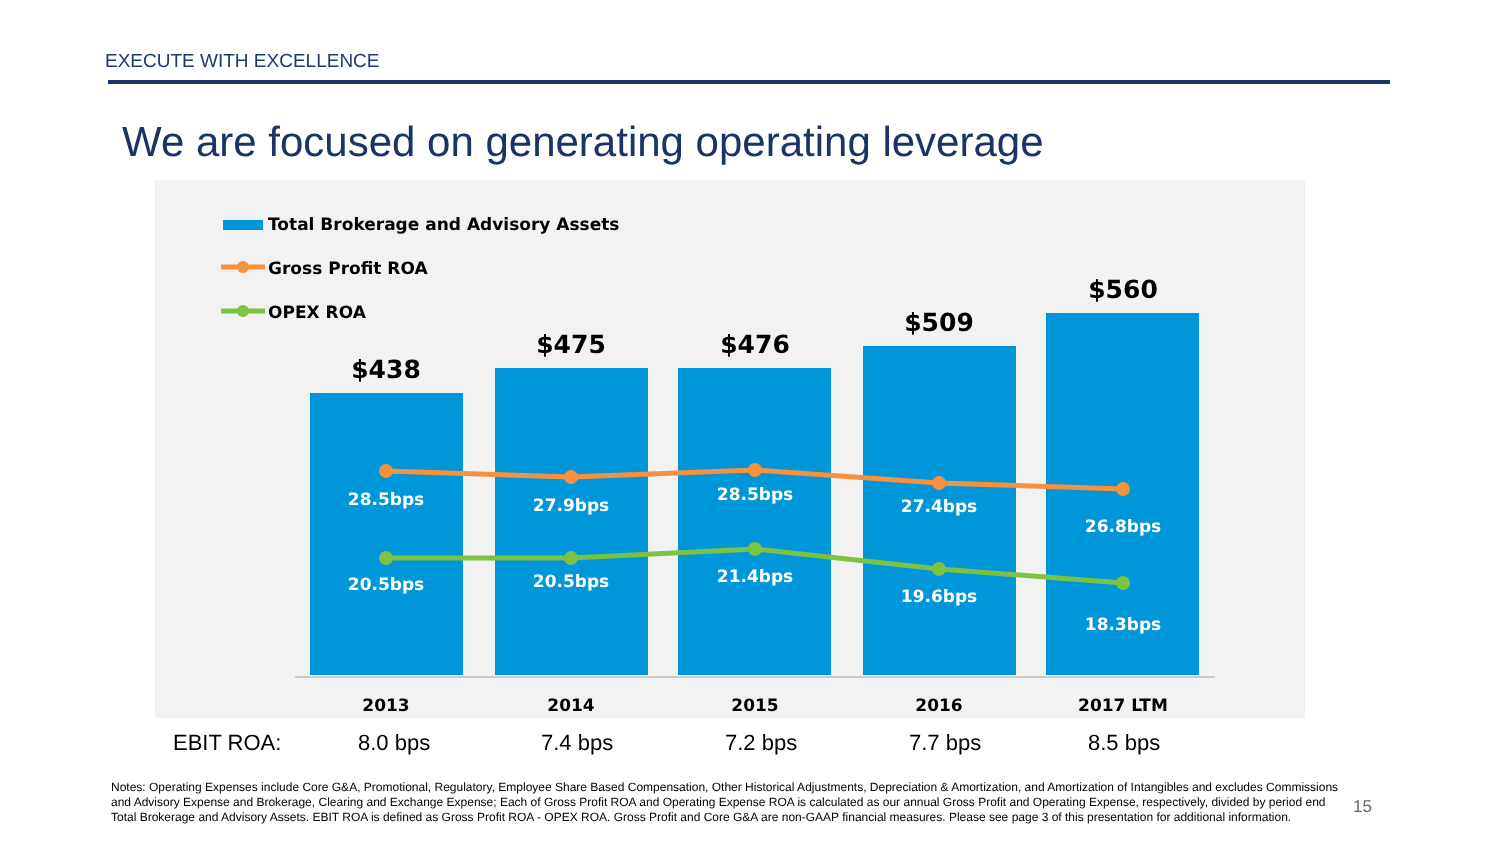EXECUTE WITH EXCELLENCE
We are focused on generating operating leverage
Total Brokerage and Advisory Assets
Gross Profit ROA
OPEX ROA
$438
$475
$476
$509
$560
28.5bps
27.9bps
28.5bps
27.4bps
26.8bps
20.5bps
20.5bps
21.4bps
19.6bps
18.3bps
2013
2014
2015
2016
2017 LTM
EBIT ROA: 8.0 bps 7.4 bps 7.2 bps 7.7 bps 8.5 bps
Notes: Operating Expenses include Core G&A, Promotional, Regulatory, Employee Share Based Compensation, Other Historical Adjustments, Depreciation & Amortization, and Amortization of Intangibles and excludes Commissions and Advisory Expense and Brokerage, Clearing and Exchange Expense; Each of Gross Profit ROA and Operating Expense ROA is calculated as our annual Gross Profit and Operating Expense, respectively, divided by period end Total Brokerage and Advisory Assets. EBIT ROA is defined as Gross Profit ROA - OPEX ROA. Gross Profit and Core G&A are non-GAAP financial measures. Please see page 3 of this presentation for additional information.
15